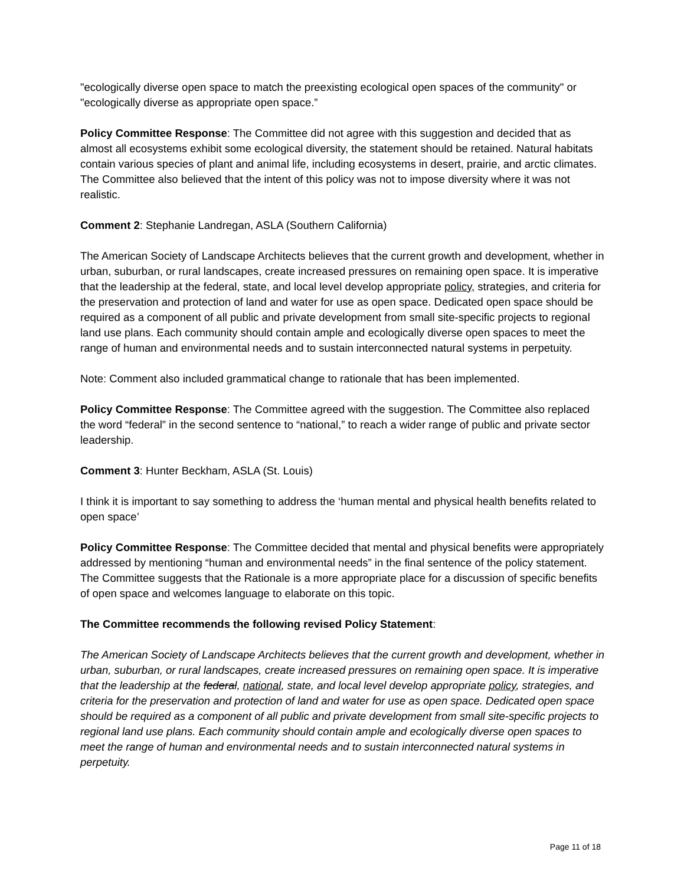"ecologically diverse open space to match the preexisting ecological open spaces of the community" or "ecologically diverse as appropriate open space.”
Policy Committee Response: The Committee did not agree with this suggestion and decided that as almost all ecosystems exhibit some ecological diversity, the statement should be retained. Natural habitats contain various species of plant and animal life, including ecosystems in desert, prairie, and arctic climates. The Committee also believed that the intent of this policy was not to impose diversity where it was not realistic.
Comment 2: Stephanie Landregan, ASLA (Southern California)
The American Society of Landscape Architects believes that the current growth and development, whether in urban, suburban, or rural landscapes, create increased pressures on remaining open space. It is imperative that the leadership at the federal, state, and local level develop appropriate policy, strategies, and criteria for the preservation and protection of land and water for use as open space. Dedicated open space should be required as a component of all public and private development from small site-specific projects to regional land use plans. Each community should contain ample and ecologically diverse open spaces to meet the range of human and environmental needs and to sustain interconnected natural systems in perpetuity.
Note: Comment also included grammatical change to rationale that has been implemented.
Policy Committee Response: The Committee agreed with the suggestion. The Committee also replaced the word “federal” in the second sentence to “national,” to reach a wider range of public and private sector leadership.
Comment 3: Hunter Beckham, ASLA (St. Louis)
I think it is important to say something to address the ‘human mental and physical health benefits related to open space’
Policy Committee Response: The Committee decided that mental and physical benefits were appropriately addressed by mentioning “human and environmental needs” in the final sentence of the policy statement. The Committee suggests that the Rationale is a more appropriate place for a discussion of specific benefits of open space and welcomes language to elaborate on this topic.
The Committee recommends the following revised Policy Statement:
The American Society of Landscape Architects believes that the current growth and development, whether in urban, suburban, or rural landscapes, create increased pressures on remaining open space. It is imperative that the leadership at the federal, national, state, and local level develop appropriate policy, strategies, and criteria for the preservation and protection of land and water for use as open space. Dedicated open space should be required as a component of all public and private development from small site-specific projects to regional land use plans. Each community should contain ample and ecologically diverse open spaces to meet the range of human and environmental needs and to sustain interconnected natural systems in perpetuity.
Page 11 of 18